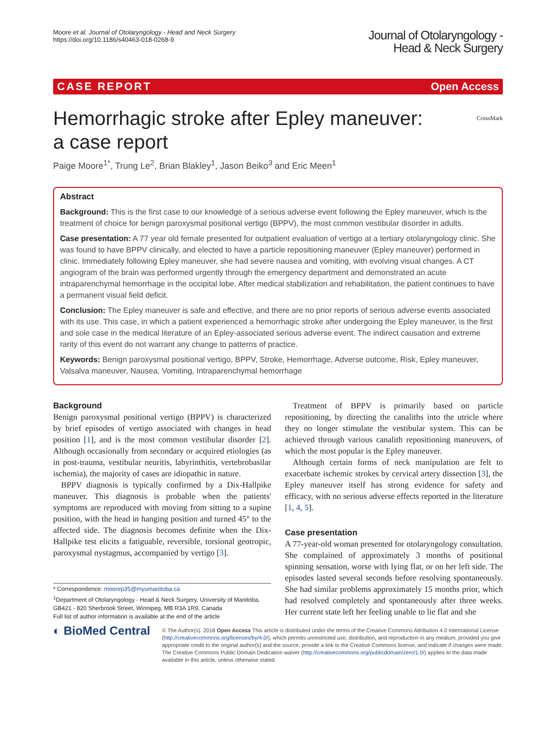Moore et al. Journal of Otolaryngology - Head and Neck Surgery
https://doi.org/10.1186/s40463-018-0268-9
Journal of Otolaryngology -
Head & Neck Surgery
CASE REPORT Open Access
Hemorrhagic stroke after Epley maneuver:
a case report CrossMark
Paige Moore<sup>1*</sup>, Trung Le<sup>2</sup>, Brian Blakley<sup>1</sup>, Jason Beiko<sup>3</sup> and Eric Meen<sup>1</sup>
Abstract
Background: This is the first case to our knowledge of a serious adverse event following the Epley maneuver, which is the treatment of choice for benign paroxysmal positional vertigo (BPPV), the most common vestibular disorder in adults.
Case presentation: A 77 year old female presented for outpatient evaluation of vertigo at a tertiary otolaryngology clinic. She was found to have BPPV clinically, and elected to have a particle repositioning maneuver (Epley maneuver) performed in clinic. Immediately following Epley maneuver, she had severe nausea and vomiting, with evolving visual changes. A CT angiogram of the brain was performed urgently through the emergency department and demonstrated an acute intraparenchymal hemorrhage in the occipital lobe. After medical stabilization and rehabilitation, the patient continues to have a permanent visual field deficit.
Conclusion: The Epley maneuver is safe and effective, and there are no prior reports of serious adverse events associated with its use. This case, in which a patient experienced a hemorrhagic stroke after undergoing the Epley maneuver, is the first and sole case in the medical literature of an Epley-associated serious adverse event. The indirect causation and extreme rarity of this event do not warrant any change to patterns of practice.
Keywords: Benign paroxysmal positional vertigo, BPPV, Stroke, Hemorrhage, Adverse outcome, Risk, Epley maneuver, Valsalva maneuver, Nausea, Vomiting, Intraparenchymal hemorrhage
Background
Benign paroxysmal positional vertigo (BPPV) is characterized by brief episodes of vertigo associated with changes in head position [1], and is the most common vestibular disorder [2]. Although occasionally from secondary or acquired etiologies (as in post-trauma, vestibular neuritis, labyrinthitis, vertebrobasilar ischemia), the majority of cases are idiopathic in nature.
BPPV diagnosis is typically confirmed by a Dix-Hallpike maneuver. This diagnosis is probable when the patients' symptoms are reproduced with moving from sitting to a supine position, with the head in hanging position and turned 45° to the affected side. The diagnosis becomes definite when the Dix-Hallpike test elicits a fatiguable, reversible, torsional geotropic, paroxysmal nystagmus, accompanied by vertigo [3].
* Correspondence: moorep35@myumanitoba.ca
<sup>1</sup> Department of Otolaryngology - Head & Neck Surgery, University of Manitoba, GB421 - 820 Sherbrook Street, Winnipeg, MB R3A 1R9, Canada
Full list of author information is available at the end of the article
Treatment of BPPV is primarily based on particle repositioning, by directing the canaliths into the utricle where they no longer stimulate the vestibular system. This can be achieved through various canalith repositioning maneuvers, of which the most popular is the Epley maneuver.
Although certain forms of neck manipulation are felt to exacerbate ischemic strokes by cervical artery dissection [3], the Epley maneuver itself has strong evidence for safety and efficacy, with no serious adverse effects reported in the literature [1, 4, 5].
Case presentation
A 77-year-old woman presented for otolaryngology consultation. She complained of approximately 3 months of positional spinning sensation, worse with lying flat, or on her left side. The episodes lasted several seconds before resolving spontaneously. She had similar problems approximately 15 months prior, which had resolved completely and spontaneously after three weeks. Her current state left her feeling unable to lie flat and she
◐ BioMed Central
© The Author(s). 2018 Open Access This article is distributed under the terms of the Creative Commons Attribution 4.0 International License (http://creativecommons.org/licenses/by/4.0/), which permits unrestricted use, distribution, and reproduction in any medium, provided you give appropriate credit to the original author(s) and the source, provide a link to the Creative Commons license, and indicate if changes were made. The Creative Commons Public Domain Dedication waiver (http://creativecommons.org/publicdomain/zero/1.0/) applies to the data made available in this article, unless otherwise stated.